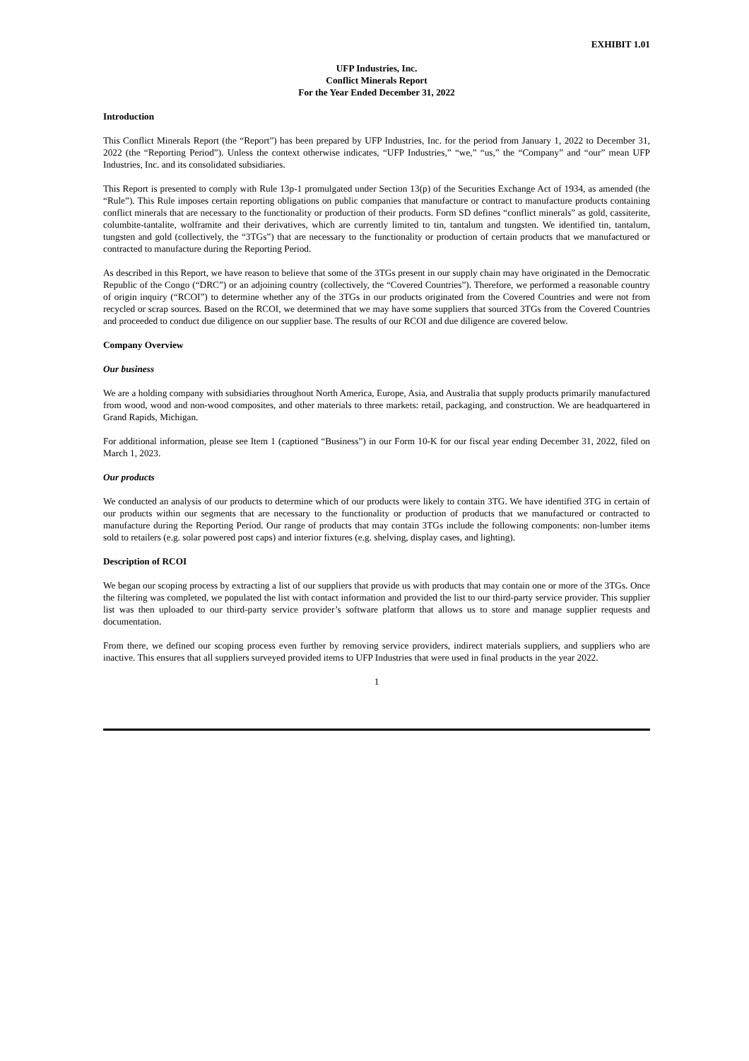EXHIBIT 1.01
UFP Industries, Inc.
Conflict Minerals Report
For the Year Ended December 31, 2022
Introduction
This Conflict Minerals Report (the “Report”) has been prepared by UFP Industries, Inc. for the period from January 1, 2022 to December 31, 2022 (the “Reporting Period”). Unless the context otherwise indicates, “UFP Industries,” “we,” “us,” the “Company” and “our” mean UFP Industries, Inc. and its consolidated subsidiaries.
This Report is presented to comply with Rule 13p-1 promulgated under Section 13(p) of the Securities Exchange Act of 1934, as amended (the “Rule”). This Rule imposes certain reporting obligations on public companies that manufacture or contract to manufacture products containing conflict minerals that are necessary to the functionality or production of their products. Form SD defines “conflict minerals” as gold, cassiterite, columbite-tantalite, wolframite and their derivatives, which are currently limited to tin, tantalum and tungsten. We identified tin, tantalum, tungsten and gold (collectively, the “3TGs”) that are necessary to the functionality or production of certain products that we manufactured or contracted to manufacture during the Reporting Period.
As described in this Report, we have reason to believe that some of the 3TGs present in our supply chain may have originated in the Democratic Republic of the Congo (“DRC”) or an adjoining country (collectively, the “Covered Countries”). Therefore, we performed a reasonable country of origin inquiry (“RCOI”) to determine whether any of the 3TGs in our products originated from the Covered Countries and were not from recycled or scrap sources. Based on the RCOI, we determined that we may have some suppliers that sourced 3TGs from the Covered Countries and proceeded to conduct due diligence on our supplier base. The results of our RCOI and due diligence are covered below.
Company Overview
Our business
We are a holding company with subsidiaries throughout North America, Europe, Asia, and Australia that supply products primarily manufactured from wood, wood and non-wood composites, and other materials to three markets: retail, packaging, and construction. We are headquartered in Grand Rapids, Michigan.
For additional information, please see Item 1 (captioned “Business”) in our Form 10-K for our fiscal year ending December 31, 2022, filed on March 1, 2023.
Our products
We conducted an analysis of our products to determine which of our products were likely to contain 3TG. We have identified 3TG in certain of our products within our segments that are necessary to the functionality or production of products that we manufactured or contracted to manufacture during the Reporting Period. Our range of products that may contain 3TGs include the following components: non-lumber items sold to retailers (e.g. solar powered post caps) and interior fixtures (e.g. shelving, display cases, and lighting).
Description of RCOI
We began our scoping process by extracting a list of our suppliers that provide us with products that may contain one or more of the 3TGs. Once the filtering was completed, we populated the list with contact information and provided the list to our third-party service provider. This supplier list was then uploaded to our third-party service provider’s software platform that allows us to store and manage supplier requests and documentation.
From there, we defined our scoping process even further by removing service providers, indirect materials suppliers, and suppliers who are inactive. This ensures that all suppliers surveyed provided items to UFP Industries that were used in final products in the year 2022.
1